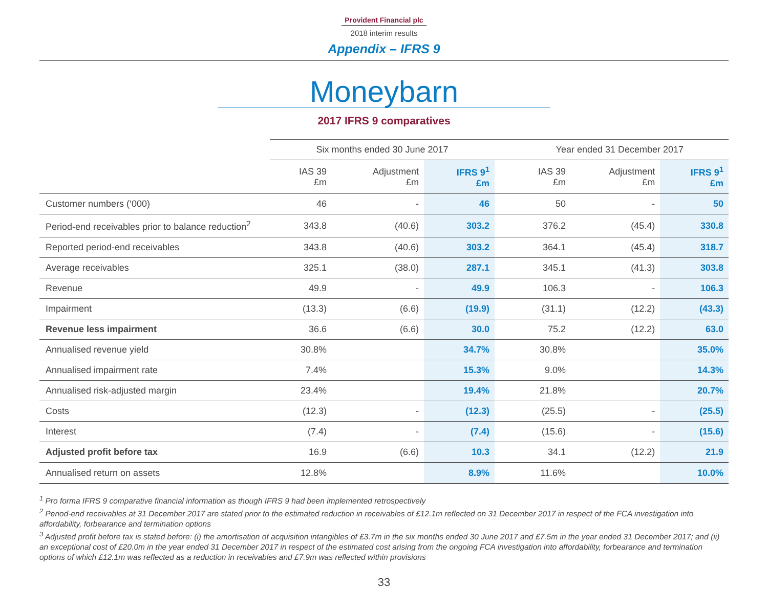Provident Financial plc
2018 interim results
Appendix – IFRS 9
Moneybarn
2017 IFRS 9 comparatives
| | Six months ended 30 June 2017 | | | | Year ended 31 December 2017 | | |
| --- | --- | --- | --- | --- | --- | --- | --- |
| | IAS 39 £m | Adjustment £m | IFRS 9<sup>1</sup> £m | | IAS 39 £m | Adjustment £m | IFRS 9<sup>1</sup> £m |
| Customer numbers (‘000) | 46 | - | 46 | | 50 | - | 50 |
| Period-end receivables prior to balance reduction<sup>2</sup> | 343.8 | (40.6) | 303.2 | | 376.2 | (45.4) | 330.8 |
| Reported period-end receivables | 343.8 | (40.6) | 303.2 | | 364.1 | (45.4) | 318.7 |
| Average receivables | 325.1 | (38.0) | 287.1 | | 345.1 | (41.3) | 303.8 |
| Revenue | 49.9 | - | 49.9 | | 106.3 | - | 106.3 |
| Impairment | (13.3) | (6.6) | (19.9) | | (31.1) | (12.2) | (43.3) |
| Revenue less impairment | 36.6 | (6.6) | 30.0 | | 75.2 | (12.2) | 63.0 |
| Annualised revenue yield | 30.8% | | 34.7% | | 30.8% | | 35.0% |
| Annualised impairment rate | 7.4% | | 15.3% | | 9.0% | | 14.3% |
| Annualised risk-adjusted margin | 23.4% | | 19.4% | | 21.8% | | 20.7% |
| Costs | (12.3) | - | (12.3) | | (25.5) | - | (25.5) |
| Interest | (7.4) | - | (7.4) | | (15.6) | - | (15.6) |
| Adjusted profit before tax | 16.9 | (6.6) | 10.3 | | 34.1 | (12.2) | 21.9 |
| Annualised return on assets | 12.8% | | 8.9% | | 11.6% | | 10.0% |
<sup>1</sup> Pro forma IFRS 9 comparative financial information as though IFRS 9 had been implemented retrospectively
<sup>2</sup> Period-end receivables at 31 December 2017 are stated prior to the estimated reduction in receivables of £12.1m reflected on 31 December 2017 in respect of the FCA investigation into affordability, forbearance and termination options
<sup>3</sup> Adjusted profit before tax is stated before: (i) the amortisation of acquisition intangibles of £3.7m in the six months ended 30 June 2017 and £7.5m in the year ended 31 December 2017; and (ii) an exceptional cost of £20.0m in the year ended 31 December 2017 in respect of the estimated cost arising from the ongoing FCA investigation into affordability, forbearance and termination options of which £12.1m was reflected as a reduction in receivables and £7.9m was reflected within provisions
33